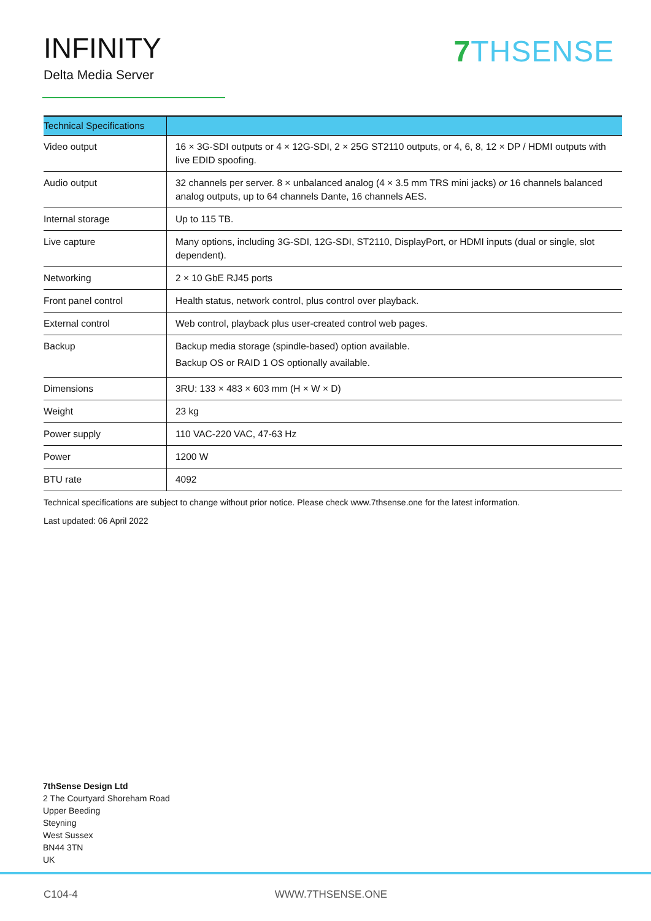INFINITY
Delta Media Server
7 THSENSE
| Technical Specifications | |
| --- | --- |
| Video output | 16 × 3G-SDI outputs or 4 × 12G-SDI, 2 × 25G ST2110 outputs, or 4, 6, 8, 12 × DP / HDMI outputs with live EDID spoofing. |
| Audio output | 32 channels per server. 8 × unbalanced analog (4 × 3.5 mm TRS mini jacks) or 16 channels balanced analog outputs, up to 64 channels Dante, 16 channels AES. |
| Internal storage | Up to 115 TB. |
| Live capture | Many options, including 3G-SDI, 12G-SDI, ST2110, DisplayPort, or HDMI inputs (dual or single, slot dependent). |
| Networking | 2 × 10 GbE RJ45 ports |
| Front panel control | Health status, network control, plus control over playback. |
| External control | Web control, playback plus user-created control web pages. |
| Backup | Backup media storage (spindle-based) option available. Backup OS or RAID 1 OS optionally available. |
| Dimensions | 3RU: 133 × 483 × 603 mm (H × W × D) |
| Weight | 23 kg |
| Power supply | 110 VAC-220 VAC, 47-63 Hz |
| Power | 1200 W |
| BTU rate | 4092 |
Technical specifications are subject to change without prior notice. Please check www.7thsense.one for the latest information.
Last updated: 06 April 2022
7thSense Design Ltd
2 The Courtyard Shoreham Road
Upper Beeding
Steyning
West Sussex
BN44 3TN
UK
C104-4 WWW.7THSENSE.ONE